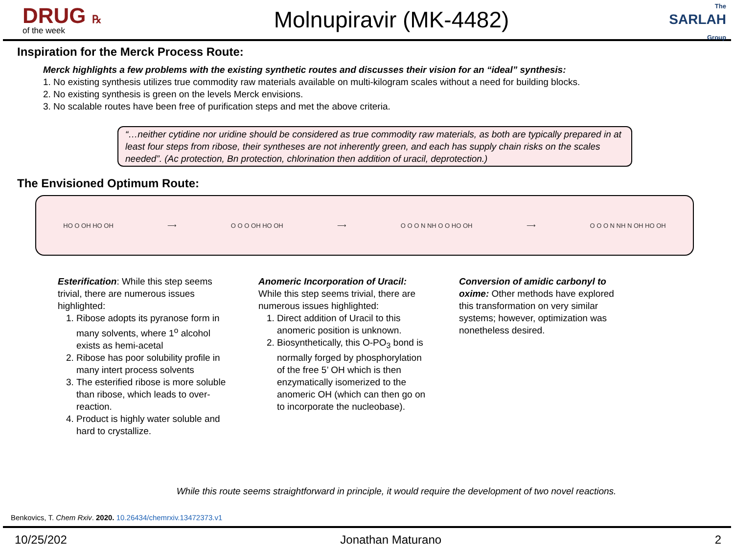DRUG ℞
of the week
Molnupiravir (MK-4482)
The
SARLAH
Group
Inspiration for the Merck Process Route:
Merck highlights a few problems with the existing synthetic routes and discusses their vision for an “ideal” synthesis:
1. No existing synthesis utilizes true commodity raw materials available on multi-kilogram scales without a need for building blocks.
2. No existing synthesis is green on the levels Merck envisions.
3. No scalable routes have been free of purification steps and met the above criteria.
“…neither cytidine nor uridine should be considered as true commodity raw materials, as both are typically prepared in at least four steps from ribose, their syntheses are not inherently green, and each has supply chain risks on the scales needed”. (Ac protection, Bn protection, chlorination then addition of uracil, deprotection.)
The Envisioned Optimum Route:
HO O OH HO OH ⟶ O O O OH HO OH ⟶ O O O N NH O O HO OH ⟶ O O O N NH N OH HO OH
Esterification: While this step seems trivial, there are numerous issues highlighted:
1. Ribose adopts its pyranose form in many solvents, where 1<sup>o</sup> alcohol exists as hemi-acetal
2. Ribose has poor solubility profile in many intert process solvents
3. The esterified ribose is more soluble than ribose, which leads to over-reaction.
4. Product is highly water soluble and hard to crystallize.
Anomeric Incorporation of Uracil: While this step seems trivial, there are numerous issues highlighted:
1. Direct addition of Uracil to this anomeric position is unknown.
2. Biosynthetically, this O-PO<sub>3</sub> bond is normally forged by phosphorylation of the free 5’ OH which is then enzymatically isomerized to the anomeric OH (which can then go on to incorporate the nucleobase).
Conversion of amidic carbonyl to oxime: Other methods have explored this transformation on very similar systems; however, optimization was nonetheless desired.
While this route seems straightforward in principle, it would require the development of two novel reactions.
Benkovics, T. Chem Rxiv. 2020. 10.26434/chemrxiv.13472373.v1
10/25/202 Jonathan Maturano 2